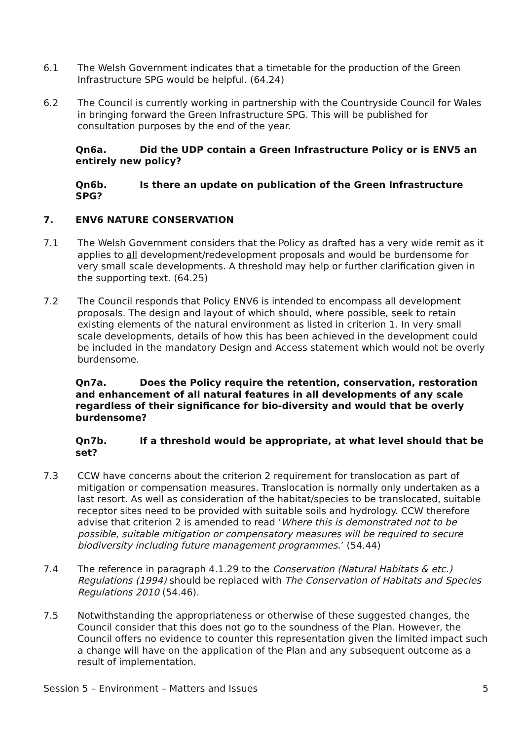6.1 The Welsh Government indicates that a timetable for the production of the Green Infrastructure SPG would be helpful. (64.24)
6.2 The Council is currently working in partnership with the Countryside Council for Wales in bringing forward the Green Infrastructure SPG. This will be published for consultation purposes by the end of the year.
Qn6a. Did the UDP contain a Green Infrastructure Policy or is ENV5 an entirely new policy?
Qn6b. Is there an update on publication of the Green Infrastructure SPG?
7. ENV6 NATURE CONSERVATION
7.1 The Welsh Government considers that the Policy as drafted has a very wide remit as it applies to all development/redevelopment proposals and would be burdensome for very small scale developments. A threshold may help or further clarification given in the supporting text. (64.25)
7.2 The Council responds that Policy ENV6 is intended to encompass all development proposals. The design and layout of which should, where possible, seek to retain existing elements of the natural environment as listed in criterion 1. In very small scale developments, details of how this has been achieved in the development could be included in the mandatory Design and Access statement which would not be overly burdensome.
Qn7a. Does the Policy require the retention, conservation, restoration and enhancement of all natural features in all developments of any scale regardless of their significance for bio-diversity and would that be overly burdensome?
Qn7b. If a threshold would be appropriate, at what level should that be set?
7.3 CCW have concerns about the criterion 2 requirement for translocation as part of mitigation or compensation measures. Translocation is normally only undertaken as a last resort. As well as consideration of the habitat/species to be translocated, suitable receptor sites need to be provided with suitable soils and hydrology. CCW therefore advise that criterion 2 is amended to read ‘Where this is demonstrated not to be possible, suitable mitigation or compensatory measures will be required to secure biodiversity including future management programmes.’ (54.44)
7.4 The reference in paragraph 4.1.29 to the Conservation (Natural Habitats & etc.) Regulations (1994) should be replaced with The Conservation of Habitats and Species Regulations 2010 (54.46).
7.5 Notwithstanding the appropriateness or otherwise of these suggested changes, the Council consider that this does not go to the soundness of the Plan. However, the Council offers no evidence to counter this representation given the limited impact such a change will have on the application of the Plan and any subsequent outcome as a result of implementation.
Session 5 – Environment – Matters and Issues 5